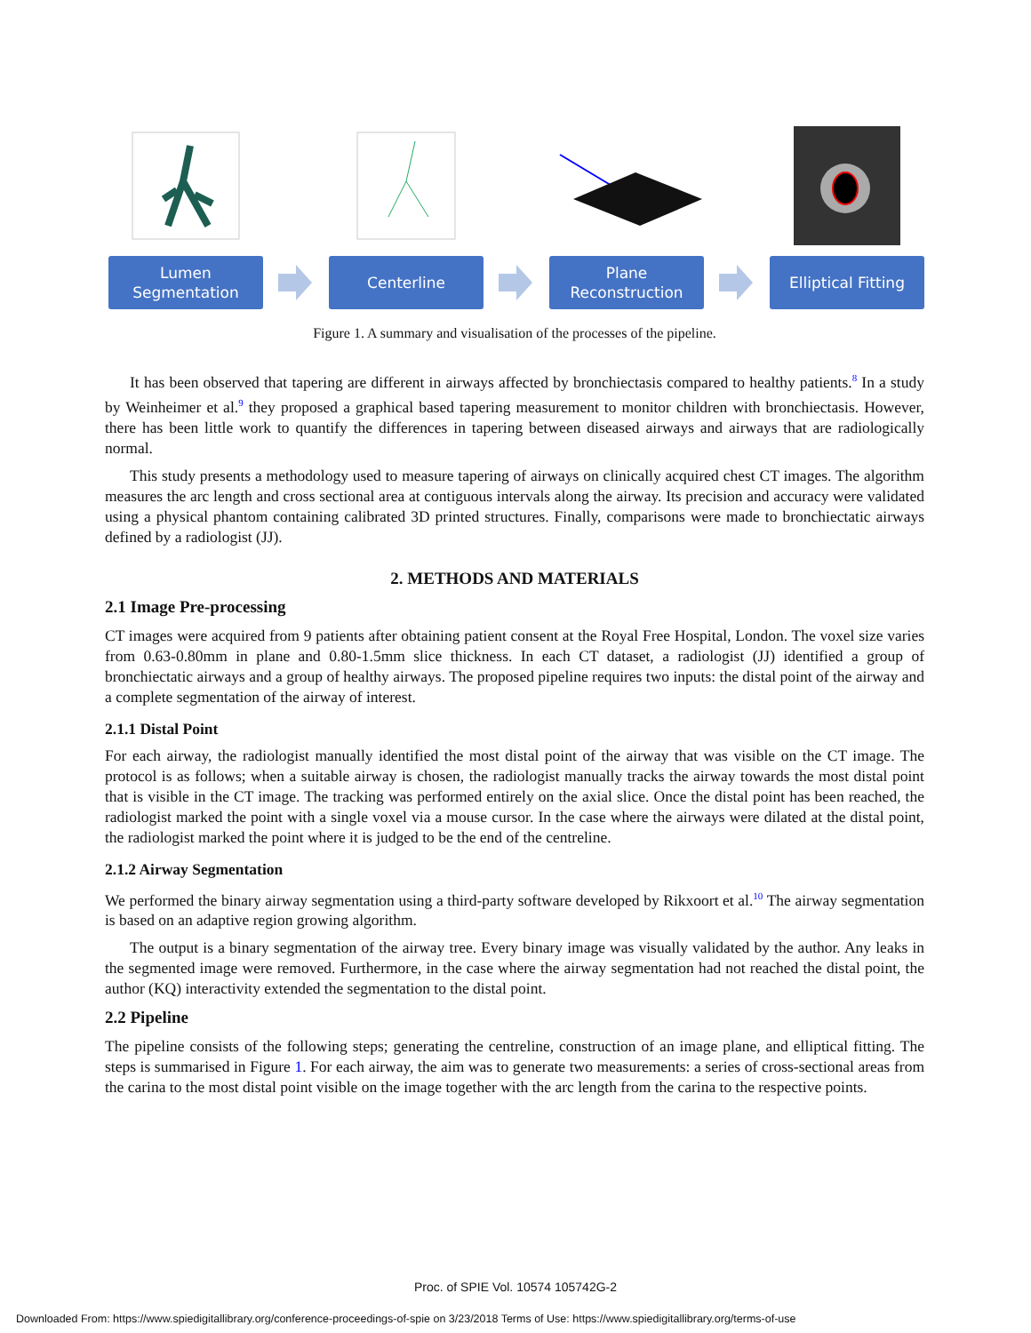Lumen
Segmentation
Centerline Plane
Reconstruction
Elliptical Fitting
Figure 1. A summary and visualisation of the processes of the pipeline.
It has been observed that tapering are different in airways affected by bronchiectasis compared to healthy patients.<sup>8</sup> In a study by Weinheimer et al.<sup>9</sup> they proposed a graphical based tapering measurement to monitor children with bronchiectasis. However, there has been little work to quantify the differences in tapering between diseased airways and airways that are radiologically normal.
This study presents a methodology used to measure tapering of airways on clinically acquired chest CT images. The algorithm measures the arc length and cross sectional area at contiguous intervals along the airway. Its precision and accuracy were validated using a physical phantom containing calibrated 3D printed structures. Finally, comparisons were made to bronchiectatic airways defined by a radiologist (JJ).
2. METHODS AND MATERIALS
2.1 Image Pre-processing
CT images were acquired from 9 patients after obtaining patient consent at the Royal Free Hospital, London. The voxel size varies from 0.63-0.80mm in plane and 0.80-1.5mm slice thickness. In each CT dataset, a radiologist (JJ) identified a group of bronchiectatic airways and a group of healthy airways. The proposed pipeline requires two inputs: the distal point of the airway and a complete segmentation of the airway of interest.
2.1.1 Distal Point
For each airway, the radiologist manually identified the most distal point of the airway that was visible on the CT image. The protocol is as follows; when a suitable airway is chosen, the radiologist manually tracks the airway towards the most distal point that is visible in the CT image. The tracking was performed entirely on the axial slice. Once the distal point has been reached, the radiologist marked the point with a single voxel via a mouse cursor. In the case where the airways were dilated at the distal point, the radiologist marked the point where it is judged to be the end of the centreline.
2.1.2 Airway Segmentation
We performed the binary airway segmentation using a third-party software developed by Rikxoort et al.<sup>10</sup> The airway segmentation is based on an adaptive region growing algorithm.
The output is a binary segmentation of the airway tree. Every binary image was visually validated by the author. Any leaks in the segmented image were removed. Furthermore, in the case where the airway segmentation had not reached the distal point, the author (KQ) interactivity extended the segmentation to the distal point.
2.2 Pipeline
The pipeline consists of the following steps; generating the centreline, construction of an image plane, and elliptical fitting. The steps is summarised in Figure 1. For each airway, the aim was to generate two measurements: a series of cross-sectional areas from the carina to the most distal point visible on the image together with the arc length from the carina to the respective points.
Proc. of SPIE Vol. 10574 105742G-2
Downloaded From: https://www.spiedigitallibrary.org/conference-proceedings-of-spie on 3/23/2018 Terms of Use: https://www.spiedigitallibrary.org/terms-of-use